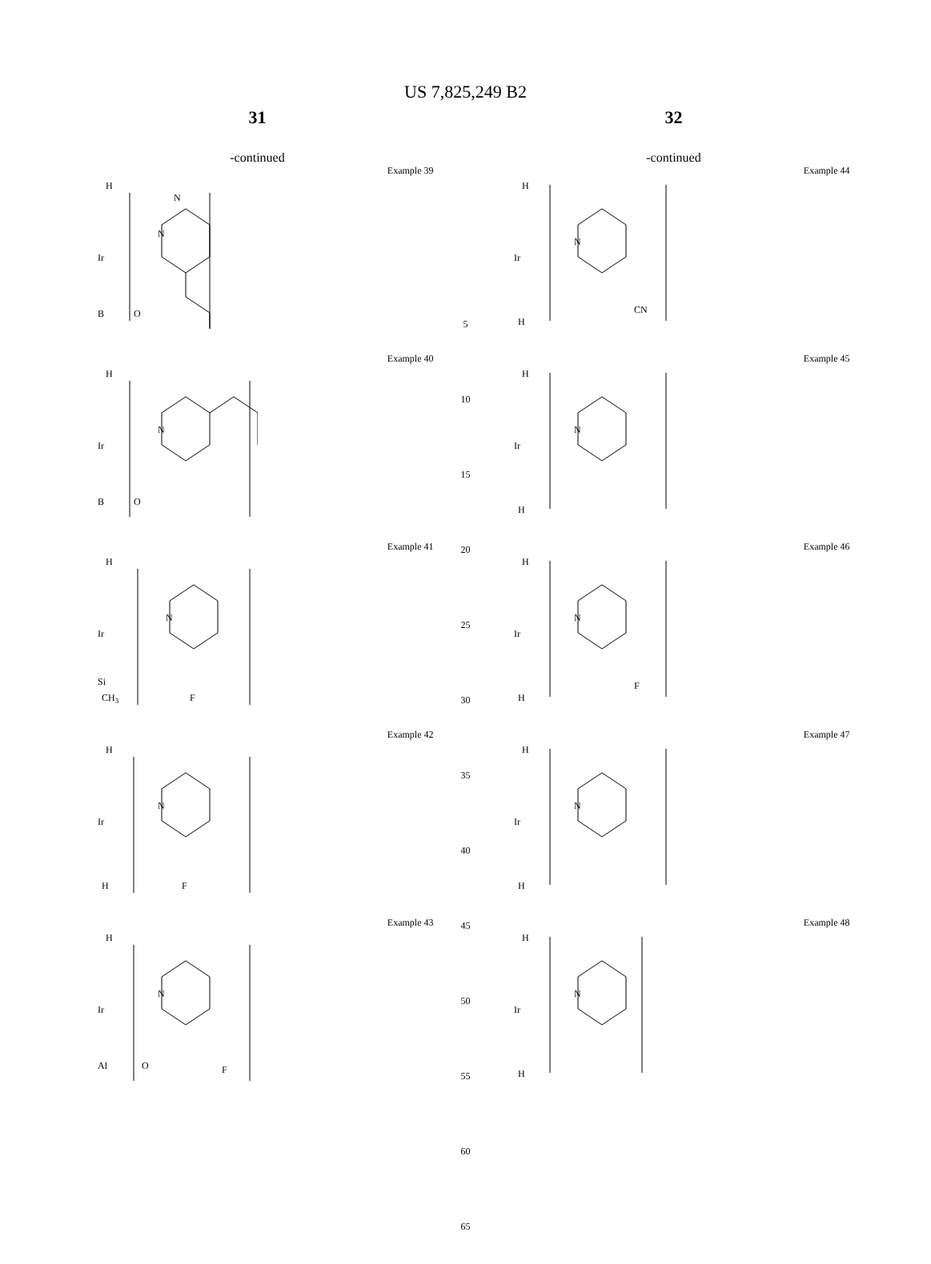US 7,825,249 B2
31
-continued
Example 39
H
Ir
N
N
B
O
Example 40
H
Ir
N
B
O
Example 41
H
Ir
N
Si
CH3
F
Example 42
H
Ir
N
H
F
Example 43
H
Ir
N
Al
O
F
5
10
15
20
25
30
35
40
45
50
55
60
65
32
-continued
Example 44
H
Ir
N
CN
H
Example 45
H
Ir
N
H
Example 46
H
Ir
N
F
H
Example 47
H
Ir
N
H
Example 48
H
Ir
N
H